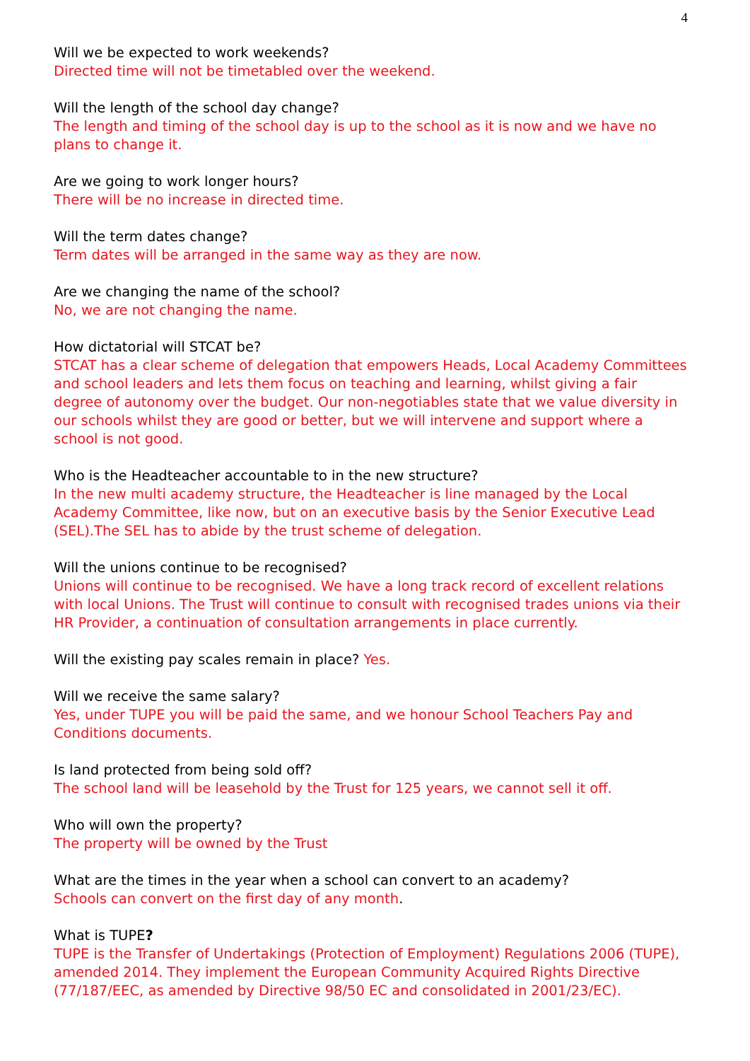4
Will we be expected to work weekends?
Directed time will not be timetabled over the weekend.
Will the length of the school day change?
The length and timing of the school day is up to the school as it is now and we have no plans to change it.
Are we going to work longer hours?
There will be no increase in directed time.
Will the term dates change?
Term dates will be arranged in the same way as they are now.
Are we changing the name of the school?
No, we are not changing the name.
How dictatorial will STCAT be?
STCAT has a clear scheme of delegation that empowers Heads, Local Academy Committees and school leaders and lets them focus on teaching and learning, whilst giving a fair degree of autonomy over the budget. Our non-negotiables state that we value diversity in our schools whilst they are good or better, but we will intervene and support where a school is not good.
Who is the Headteacher accountable to in the new structure?
In the new multi academy structure, the Headteacher is line managed by the Local Academy Committee, like now, but on an executive basis by the Senior Executive Lead (SEL).The SEL has to abide by the trust scheme of delegation.
Will the unions continue to be recognised?
Unions will continue to be recognised. We have a long track record of excellent relations with local Unions. The Trust will continue to consult with recognised trades unions via their HR Provider, a continuation of consultation arrangements in place currently.
Will the existing pay scales remain in place? Yes.
Will we receive the same salary?
Yes, under TUPE you will be paid the same, and we honour School Teachers Pay and Conditions documents.
Is land protected from being sold off?
The school land will be leasehold by the Trust for 125 years, we cannot sell it off.
Who will own the property?
The property will be owned by the Trust
What are the times in the year when a school can convert to an academy?
Schools can convert on the first day of any month.
What is TUPE?
TUPE is the Transfer of Undertakings (Protection of Employment) Regulations 2006 (TUPE), amended 2014. They implement the European Community Acquired Rights Directive (77/187/EEC, as amended by Directive 98/50 EC and consolidated in 2001/23/EC).